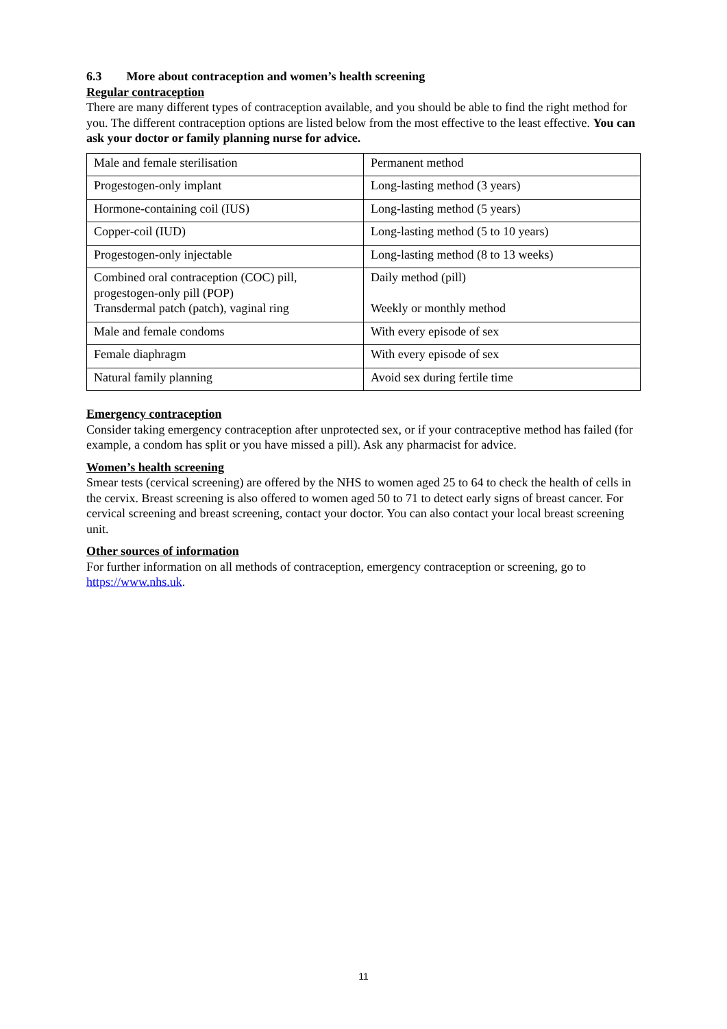6.3 More about contraception and women’s health screening
Regular contraception
There are many different types of contraception available, and you should be able to find the right method for you. The different contraception options are listed below from the most effective to the least effective. You can ask your doctor or family planning nurse for advice.
| Male and female sterilisation | Permanent method |
| Progestogen-only implant | Long-lasting method (3 years) |
| Hormone-containing coil (IUS) | Long-lasting method (5 years) |
| Copper-coil (IUD) | Long-lasting method (5 to 10 years) |
| Progestogen-only injectable | Long-lasting method (8 to 13 weeks) |
| Combined oral contraception (COC) pill, progestogen-only pill (POP) Transdermal patch (patch), vaginal ring | Daily method (pill) Weekly or monthly method |
| Male and female condoms | With every episode of sex |
| Female diaphragm | With every episode of sex |
| Natural family planning | Avoid sex during fertile time |
Emergency contraception
Consider taking emergency contraception after unprotected sex, or if your contraceptive method has failed (for example, a condom has split or you have missed a pill). Ask any pharmacist for advice.
Women’s health screening
Smear tests (cervical screening) are offered by the NHS to women aged 25 to 64 to check the health of cells in the cervix. Breast screening is also offered to women aged 50 to 71 to detect early signs of breast cancer. For cervical screening and breast screening, contact your doctor. You can also contact your local breast screening unit.
Other sources of information
For further information on all methods of contraception, emergency contraception or screening, go to https://www.nhs.uk.
11